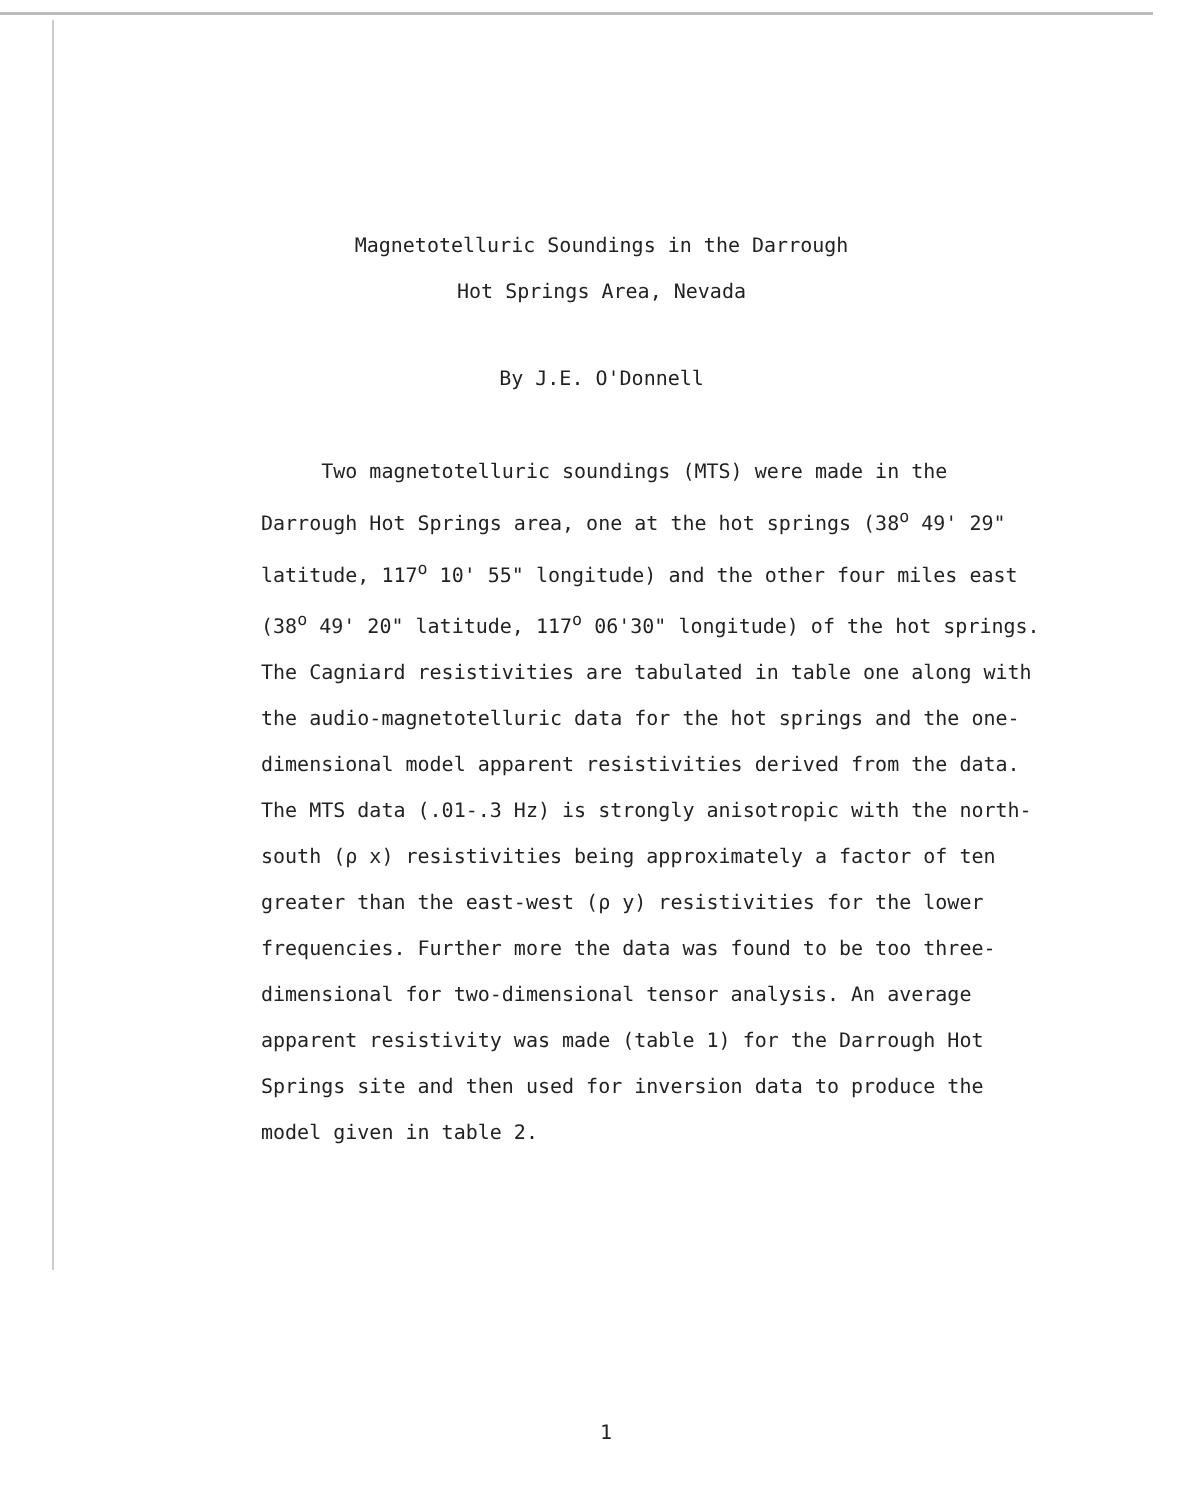Magnetotelluric Soundings in the Darrough
Hot Springs Area, Nevada
By J.E. O'Donnell
Two magnetotelluric soundings (MTS) were made in the Darrough Hot Springs area, one at the hot springs (38<sup>o</sup> 49' 29" latitude, 117<sup>o</sup> 10' 55" longitude) and the other four miles east (38<sup>o</sup> 49' 20" latitude, 117<sup>o</sup> 06'30" longitude) of the hot springs. The Cagniard resistivities are tabulated in table one along with the audio-magnetotelluric data for the hot springs and the one-dimensional model apparent resistivities derived from the data. The MTS data (.01-.3 Hz) is strongly anisotropic with the north-south (ρ x) resistivities being approximately a factor of ten greater than the east-west (ρ y) resistivities for the lower frequencies. Further more the data was found to be too three-dimensional for two-dimensional tensor analysis. An average apparent resistivity was made (table 1) for the Darrough Hot Springs site and then used for inversion data to produce the model given in table 2.
1